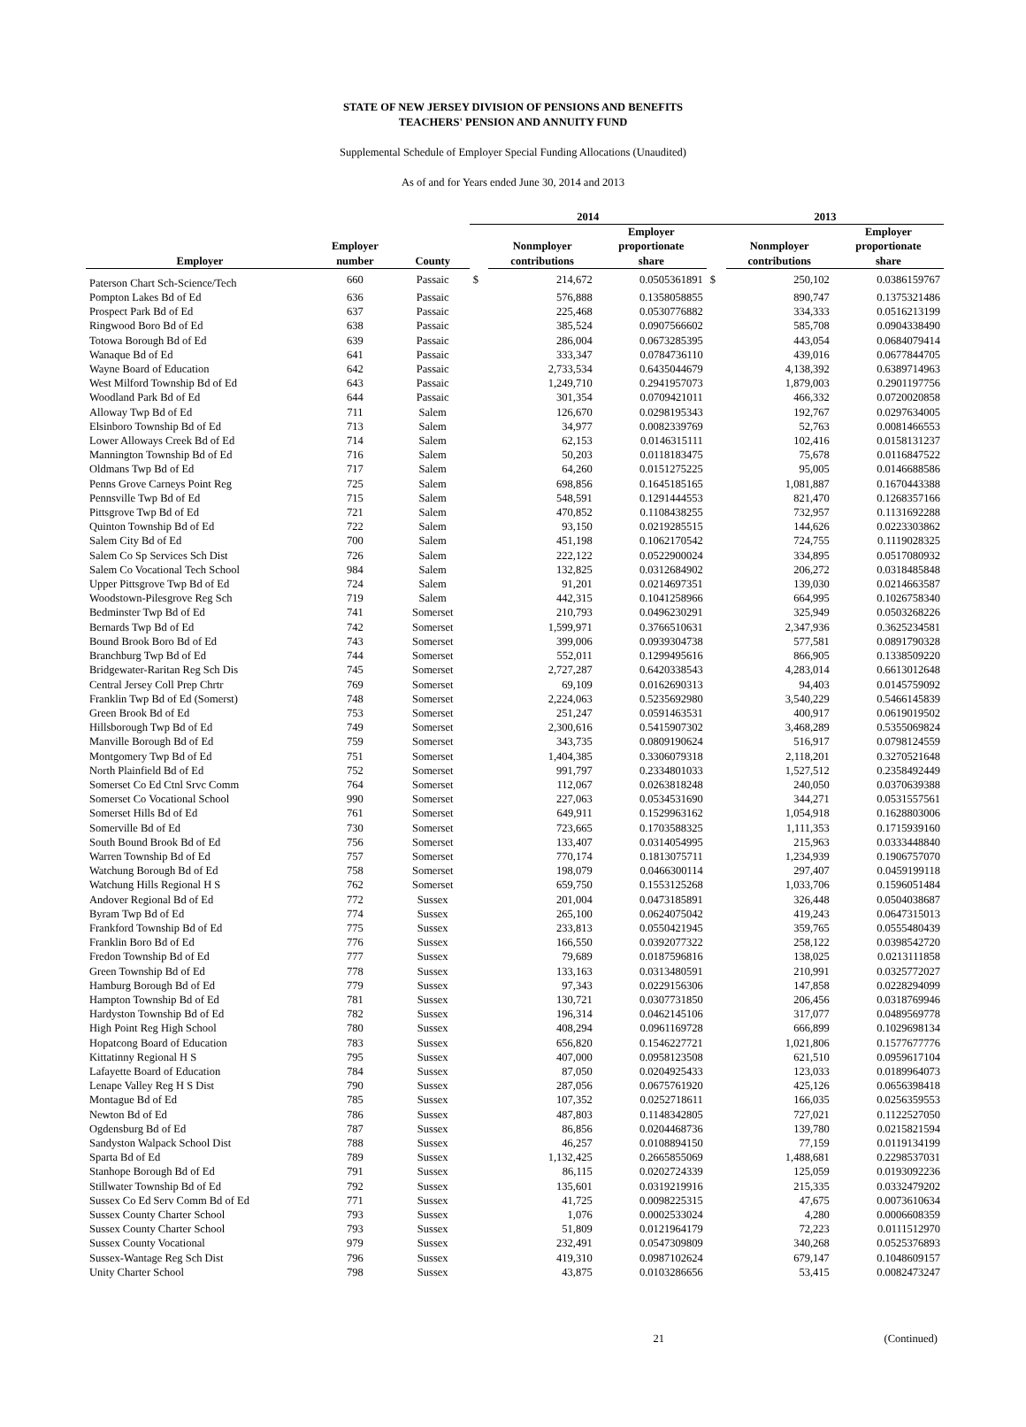STATE OF NEW JERSEY DIVISION OF PENSIONS AND BENEFITS
TEACHERS' PENSION AND ANNUITY FUND
Supplemental Schedule of Employer Special Funding Allocations (Unaudited)
As of and for Years ended June 30, 2014 and 2013
| | | | 2014 | | | 2013 | | |
| --- | --- | --- | --- | --- | --- | --- | --- | --- |
| Employer | Employer number | County | | Nonmployer contributions | Employer proportionate share | | Nonmployer contributions | Employer proportionate share |
| Paterson Chart Sch-Science/Tech | 660 | Passaic | $ | 214,672 | 0.0505361891 | $ | 250,102 | 0.0386159767 |
| Pompton Lakes Bd of Ed | 636 | Passaic | | 576,888 | 0.1358058855 | | 890,747 | 0.1375321486 |
| Prospect Park Bd of Ed | 637 | Passaic | | 225,468 | 0.0530776882 | | 334,333 | 0.0516213199 |
| Ringwood Boro Bd of Ed | 638 | Passaic | | 385,524 | 0.0907566602 | | 585,708 | 0.0904338490 |
| Totowa Borough Bd of Ed | 639 | Passaic | | 286,004 | 0.0673285395 | | 443,054 | 0.0684079414 |
| Wanaque Bd of Ed | 641 | Passaic | | 333,347 | 0.0784736110 | | 439,016 | 0.0677844705 |
| Wayne Board of Education | 642 | Passaic | | 2,733,534 | 0.6435044679 | | 4,138,392 | 0.6389714963 |
| West Milford Township Bd of Ed | 643 | Passaic | | 1,249,710 | 0.2941957073 | | 1,879,003 | 0.2901197756 |
| Woodland Park Bd of Ed | 644 | Passaic | | 301,354 | 0.0709421011 | | 466,332 | 0.0720020858 |
| Alloway Twp Bd of Ed | 711 | Salem | | 126,670 | 0.0298195343 | | 192,767 | 0.0297634005 |
| Elsinboro Township Bd of Ed | 713 | Salem | | 34,977 | 0.0082339769 | | 52,763 | 0.0081466553 |
| Lower Alloways Creek Bd of Ed | 714 | Salem | | 62,153 | 0.0146315111 | | 102,416 | 0.0158131237 |
| Mannington Township Bd of Ed | 716 | Salem | | 50,203 | 0.0118183475 | | 75,678 | 0.0116847522 |
| Oldmans Twp Bd of Ed | 717 | Salem | | 64,260 | 0.0151275225 | | 95,005 | 0.0146688586 |
| Penns Grove Carneys Point Reg | 725 | Salem | | 698,856 | 0.1645185165 | | 1,081,887 | 0.1670443388 |
| Pennsville Twp Bd of Ed | 715 | Salem | | 548,591 | 0.1291444553 | | 821,470 | 0.1268357166 |
| Pittsgrove Twp Bd of Ed | 721 | Salem | | 470,852 | 0.1108438255 | | 732,957 | 0.1131692288 |
| Quinton Township Bd of Ed | 722 | Salem | | 93,150 | 0.0219285515 | | 144,626 | 0.0223303862 |
| Salem City Bd of Ed | 700 | Salem | | 451,198 | 0.1062170542 | | 724,755 | 0.1119028325 |
| Salem Co Sp Services Sch Dist | 726 | Salem | | 222,122 | 0.0522900024 | | 334,895 | 0.0517080932 |
| Salem Co Vocational Tech School | 984 | Salem | | 132,825 | 0.0312684902 | | 206,272 | 0.0318485848 |
| Upper Pittsgrove Twp Bd of Ed | 724 | Salem | | 91,201 | 0.0214697351 | | 139,030 | 0.0214663587 |
| Woodstown-Pilesgrove Reg Sch | 719 | Salem | | 442,315 | 0.1041258966 | | 664,995 | 0.1026758340 |
| Bedminster Twp Bd of Ed | 741 | Somerset | | 210,793 | 0.0496230291 | | 325,949 | 0.0503268226 |
| Bernards Twp Bd of Ed | 742 | Somerset | | 1,599,971 | 0.3766510631 | | 2,347,936 | 0.3625234581 |
| Bound Brook Boro Bd of Ed | 743 | Somerset | | 399,006 | 0.0939304738 | | 577,581 | 0.0891790328 |
| Branchburg Twp Bd of Ed | 744 | Somerset | | 552,011 | 0.1299495616 | | 866,905 | 0.1338509220 |
| Bridgewater-Raritan Reg Sch Dis | 745 | Somerset | | 2,727,287 | 0.6420338543 | | 4,283,014 | 0.6613012648 |
| Central Jersey Coll Prep Chrtr | 769 | Somerset | | 69,109 | 0.0162690313 | | 94,403 | 0.0145759092 |
| Franklin Twp Bd of Ed (Somerst) | 748 | Somerset | | 2,224,063 | 0.5235692980 | | 3,540,229 | 0.5466145839 |
| Green Brook Bd of Ed | 753 | Somerset | | 251,247 | 0.0591463531 | | 400,917 | 0.0619019502 |
| Hillsborough Twp Bd of Ed | 749 | Somerset | | 2,300,616 | 0.5415907302 | | 3,468,289 | 0.5355069824 |
| Manville Borough Bd of Ed | 759 | Somerset | | 343,735 | 0.0809190624 | | 516,917 | 0.0798124559 |
| Montgomery Twp Bd of Ed | 751 | Somerset | | 1,404,385 | 0.3306079318 | | 2,118,201 | 0.3270521648 |
| North Plainfield Bd of Ed | 752 | Somerset | | 991,797 | 0.2334801033 | | 1,527,512 | 0.2358492449 |
| Somerset Co Ed Ctnl Srvc Comm | 764 | Somerset | | 112,067 | 0.0263818248 | | 240,050 | 0.0370639388 |
| Somerset Co Vocational School | 990 | Somerset | | 227,063 | 0.0534531690 | | 344,271 | 0.0531557561 |
| Somerset Hills Bd of Ed | 761 | Somerset | | 649,911 | 0.1529963162 | | 1,054,918 | 0.1628803006 |
| Somerville Bd of Ed | 730 | Somerset | | 723,665 | 0.1703588325 | | 1,111,353 | 0.1715939160 |
| South Bound Brook Bd of Ed | 756 | Somerset | | 133,407 | 0.0314054995 | | 215,963 | 0.0333448840 |
| Warren Township Bd of Ed | 757 | Somerset | | 770,174 | 0.1813075711 | | 1,234,939 | 0.1906757070 |
| Watchung Borough Bd of Ed | 758 | Somerset | | 198,079 | 0.0466300114 | | 297,407 | 0.0459199118 |
| Watchung Hills Regional H S | 762 | Somerset | | 659,750 | 0.1553125268 | | 1,033,706 | 0.1596051484 |
| Andover Regional Bd of Ed | 772 | Sussex | | 201,004 | 0.0473185891 | | 326,448 | 0.0504038687 |
| Byram Twp Bd of Ed | 774 | Sussex | | 265,100 | 0.0624075042 | | 419,243 | 0.0647315013 |
| Frankford Township Bd of Ed | 775 | Sussex | | 233,813 | 0.0550421945 | | 359,765 | 0.0555480439 |
| Franklin Boro Bd of Ed | 776 | Sussex | | 166,550 | 0.0392077322 | | 258,122 | 0.0398542720 |
| Fredon Township Bd of Ed | 777 | Sussex | | 79,689 | 0.0187596816 | | 138,025 | 0.0213111858 |
| Green Township Bd of Ed | 778 | Sussex | | 133,163 | 0.0313480591 | | 210,991 | 0.0325772027 |
| Hamburg Borough Bd of Ed | 779 | Sussex | | 97,343 | 0.0229156306 | | 147,858 | 0.0228294099 |
| Hampton Township Bd of Ed | 781 | Sussex | | 130,721 | 0.0307731850 | | 206,456 | 0.0318769946 |
| Hardyston Township Bd of Ed | 782 | Sussex | | 196,314 | 0.0462145106 | | 317,077 | 0.0489569778 |
| High Point Reg High School | 780 | Sussex | | 408,294 | 0.0961169728 | | 666,899 | 0.1029698134 |
| Hopatcong Board of Education | 783 | Sussex | | 656,820 | 0.1546227721 | | 1,021,806 | 0.1577677776 |
| Kittatinny Regional H S | 795 | Sussex | | 407,000 | 0.0958123508 | | 621,510 | 0.0959617104 |
| Lafayette Board of Education | 784 | Sussex | | 87,050 | 0.0204925433 | | 123,033 | 0.0189964073 |
| Lenape Valley Reg H S Dist | 790 | Sussex | | 287,056 | 0.0675761920 | | 425,126 | 0.0656398418 |
| Montague Bd of Ed | 785 | Sussex | | 107,352 | 0.0252718611 | | 166,035 | 0.0256359553 |
| Newton Bd of Ed | 786 | Sussex | | 487,803 | 0.1148342805 | | 727,021 | 0.1122527050 |
| Ogdensburg Bd of Ed | 787 | Sussex | | 86,856 | 0.0204468736 | | 139,780 | 0.0215821594 |
| Sandyston Walpack School Dist | 788 | Sussex | | 46,257 | 0.0108894150 | | 77,159 | 0.0119134199 |
| Sparta Bd of Ed | 789 | Sussex | | 1,132,425 | 0.2665855069 | | 1,488,681 | 0.2298537031 |
| Stanhope Borough Bd of Ed | 791 | Sussex | | 86,115 | 0.0202724339 | | 125,059 | 0.0193092236 |
| Stillwater Township Bd of Ed | 792 | Sussex | | 135,601 | 0.0319219916 | | 215,335 | 0.0332479202 |
| Sussex Co Ed Serv Comm Bd of Ed | 771 | Sussex | | 41,725 | 0.0098225315 | | 47,675 | 0.0073610634 |
| Sussex County Charter School | 793 | Sussex | | 1,076 | 0.0002533024 | | 4,280 | 0.0006608359 |
| Sussex County Charter School | 793 | Sussex | | 51,809 | 0.0121964179 | | 72,223 | 0.0111512970 |
| Sussex County Vocational | 979 | Sussex | | 232,491 | 0.0547309809 | | 340,268 | 0.0525376893 |
| Sussex-Wantage Reg Sch Dist | 796 | Sussex | | 419,310 | 0.0987102624 | | 679,147 | 0.1048609157 |
| Unity Charter School | 798 | Sussex | | 43,875 | 0.0103286656 | | 53,415 | 0.0082473247 |
21 (Continued)